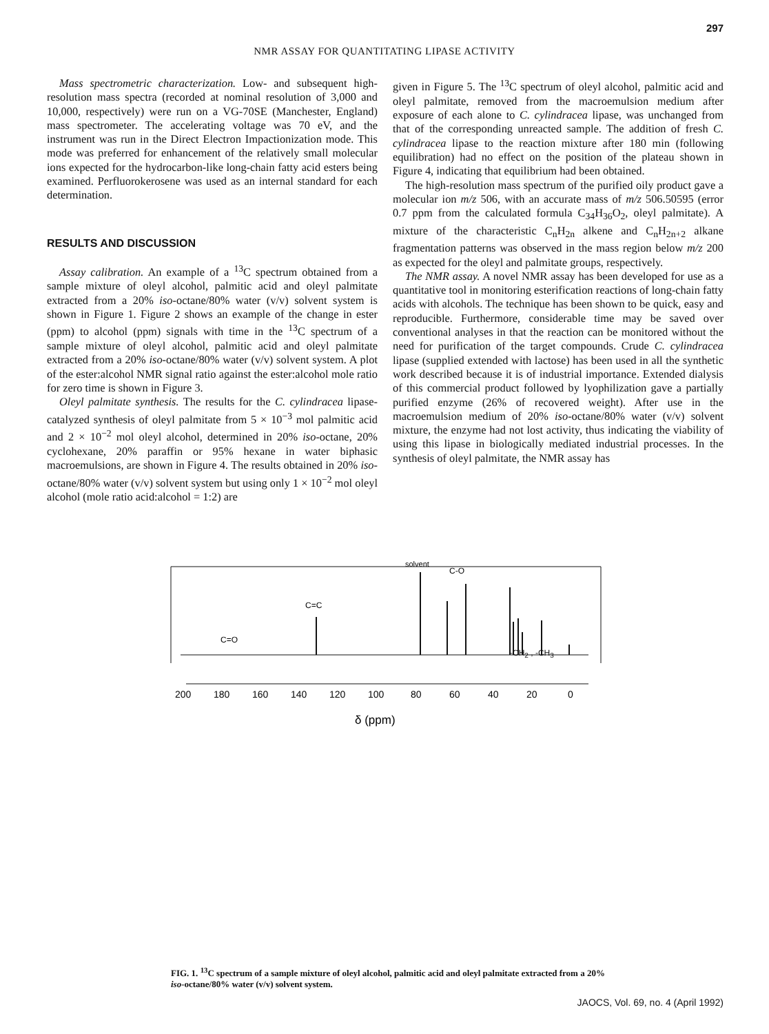297
NMR ASSAY FOR QUANTITATING LIPASE ACTIVITY
Mass spectrometric characterization. Low- and subsequent high-resolution mass spectra (recorded at nominal resolution of 3,000 and 10,000, respectively) were run on a VG-70SE (Manchester, England) mass spectrometer. The accelerating voltage was 70 eV, and the instrument was run in the Direct Electron Impactionization mode. This mode was preferred for enhancement of the relatively small molecular ions expected for the hydrocarbon-like long-chain fatty acid esters being examined. Perfluorokerosene was used as an internal standard for each determination.
RESULTS AND DISCUSSION
Assay calibration. An example of a <sup>13</sup>C spectrum obtained from a sample mixture of oleyl alcohol, palmitic acid and oleyl palmitate extracted from a 20% iso-octane/80% water (v/v) solvent system is shown in Figure 1. Figure 2 shows an example of the change in ester (ppm) to alcohol (ppm) signals with time in the <sup>13</sup>C spectrum of a sample mixture of oleyl alcohol, palmitic acid and oleyl palmitate extracted from a 20% iso-octane/80% water (v/v) solvent system. A plot of the ester:alcohol NMR signal ratio against the ester:alcohol mole ratio for zero time is shown in Figure 3.
Oleyl palmitate synthesis. The results for the C. cylindracea lipase-catalyzed synthesis of oleyl palmitate from 5 × 10<sup>−3</sup> mol palmitic acid and 2 × 10<sup>−2</sup> mol oleyl alcohol, determined in 20% iso-octane, 20% cyclohexane, 20% paraffin or 95% hexane in water biphasic macroemulsions, are shown in Figure 4. The results obtained in 20% iso-octane/80% water (v/v) solvent system but using only 1 × 10<sup>−2</sup> mol oleyl alcohol (mole ratio acid:alcohol = 1:2) are
given in Figure 5. The <sup>13</sup>C spectrum of oleyl alcohol, palmitic acid and oleyl palmitate, removed from the macroemulsion medium after exposure of each alone to C. cylindracea lipase, was unchanged from that of the corresponding unreacted sample. The addition of fresh C. cylindracea lipase to the reaction mixture after 180 min (following equilibration) had no effect on the position of the plateau shown in Figure 4, indicating that equilibrium had been obtained.
The high-resolution mass spectrum of the purified oily product gave a molecular ion m/z 506, with an accurate mass of m/z 506.50595 (error 0.7 ppm from the calculated formula C<sub>34</sub>H<sub>36</sub>O<sub>2</sub>, oleyl palmitate). A mixture of the characteristic C<sub>n</sub>H<sub>2n</sub> alkene and C<sub>n</sub>H<sub>2n+2</sub> alkane fragmentation patterns was observed in the mass region below m/z 200 as expected for the oleyl and palmitate groups, respectively.
The NMR assay. A novel NMR assay has been developed for use as a quantitative tool in monitoring esterification reactions of long-chain fatty acids with alcohols. The technique has been shown to be quick, easy and reproducible. Furthermore, considerable time may be saved over conventional analyses in that the reaction can be monitored without the need for purification of the target compounds. Crude C. cylindracea lipase (supplied extended with lactose) has been used in all the synthetic work described because it is of industrial importance. Extended dialysis of this commercial product followed by lyophilization gave a partially purified enzyme (26% of recovered weight). After use in the macroemulsion medium of 20% iso-octane/80% water (v/v) solvent mixture, the enzyme had not lost activity, thus indicating the viability of using this lipase in biologically mediated industrial processes. In the synthesis of oleyl palmitate, the NMR assay has
C=O
C=C
solvent
C-O
200
180
160
140
120
100
80
60
40
20
0
δ (ppm)
-CH<sub>2</sub> , -CH<sub>3</sub>
FIG. 1. <sup>13</sup>C spectrum of a sample mixture of oleyl alcohol, palmitic acid and oleyl palmitate extracted from a 20% iso-octane/80% water (v/v) solvent system.
JAOCS, Vol. 69, no. 4 (April 1992)